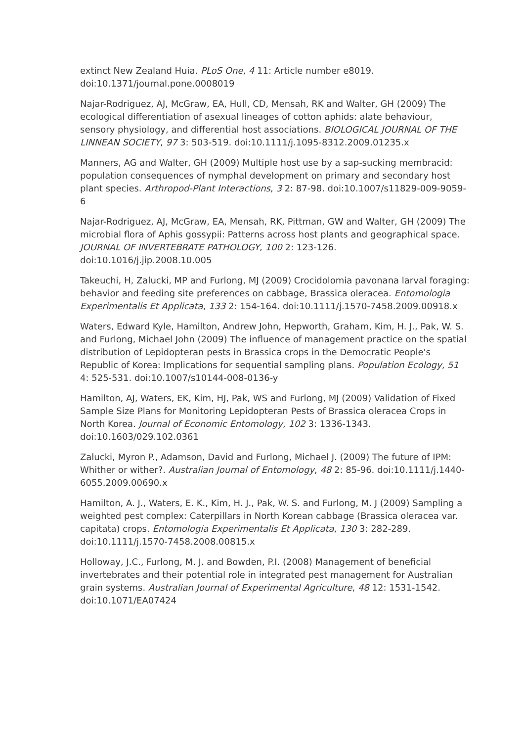extinct New Zealand Huia. PLoS One, 4 11: Article number e8019. doi:10.1371/journal.pone.0008019
Najar-Rodriguez, AJ, McGraw, EA, Hull, CD, Mensah, RK and Walter, GH (2009) The ecological differentiation of asexual lineages of cotton aphids: alate behaviour, sensory physiology, and differential host associations. BIOLOGICAL JOURNAL OF THE LINNEAN SOCIETY, 97 3: 503-519. doi:10.1111/j.1095-8312.2009.01235.x
Manners, AG and Walter, GH (2009) Multiple host use by a sap-sucking membracid: population consequences of nymphal development on primary and secondary host plant species. Arthropod-Plant Interactions, 3 2: 87-98. doi:10.1007/s11829-009-9059-6
Najar-Rodriguez, AJ, McGraw, EA, Mensah, RK, Pittman, GW and Walter, GH (2009) The microbial flora of Aphis gossypii: Patterns across host plants and geographical space. JOURNAL OF INVERTEBRATE PATHOLOGY, 100 2: 123-126. doi:10.1016/j.jip.2008.10.005
Takeuchi, H, Zalucki, MP and Furlong, MJ (2009) Crocidolomia pavonana larval foraging: behavior and feeding site preferences on cabbage, Brassica oleracea. Entomologia Experimentalis Et Applicata, 133 2: 154-164. doi:10.1111/j.1570-7458.2009.00918.x
Waters, Edward Kyle, Hamilton, Andrew John, Hepworth, Graham, Kim, H. J., Pak, W. S. and Furlong, Michael John (2009) The influence of management practice on the spatial distribution of Lepidopteran pests in Brassica crops in the Democratic People's Republic of Korea: Implications for sequential sampling plans. Population Ecology, 51 4: 525-531. doi:10.1007/s10144-008-0136-y
Hamilton, AJ, Waters, EK, Kim, HJ, Pak, WS and Furlong, MJ (2009) Validation of Fixed Sample Size Plans for Monitoring Lepidopteran Pests of Brassica oleracea Crops in North Korea. Journal of Economic Entomology, 102 3: 1336-1343. doi:10.1603/029.102.0361
Zalucki, Myron P., Adamson, David and Furlong, Michael J. (2009) The future of IPM: Whither or wither?. Australian Journal of Entomology, 48 2: 85-96. doi:10.1111/j.1440-6055.2009.00690.x
Hamilton, A. J., Waters, E. K., Kim, H. J., Pak, W. S. and Furlong, M. J (2009) Sampling a weighted pest complex: Caterpillars in North Korean cabbage (Brassica oleracea var. capitata) crops. Entomologia Experimentalis Et Applicata, 130 3: 282-289. doi:10.1111/j.1570-7458.2008.00815.x
Holloway, J.C., Furlong, M. J. and Bowden, P.I. (2008) Management of beneficial invertebrates and their potential role in integrated pest management for Australian grain systems. Australian Journal of Experimental Agriculture, 48 12: 1531-1542. doi:10.1071/EA07424